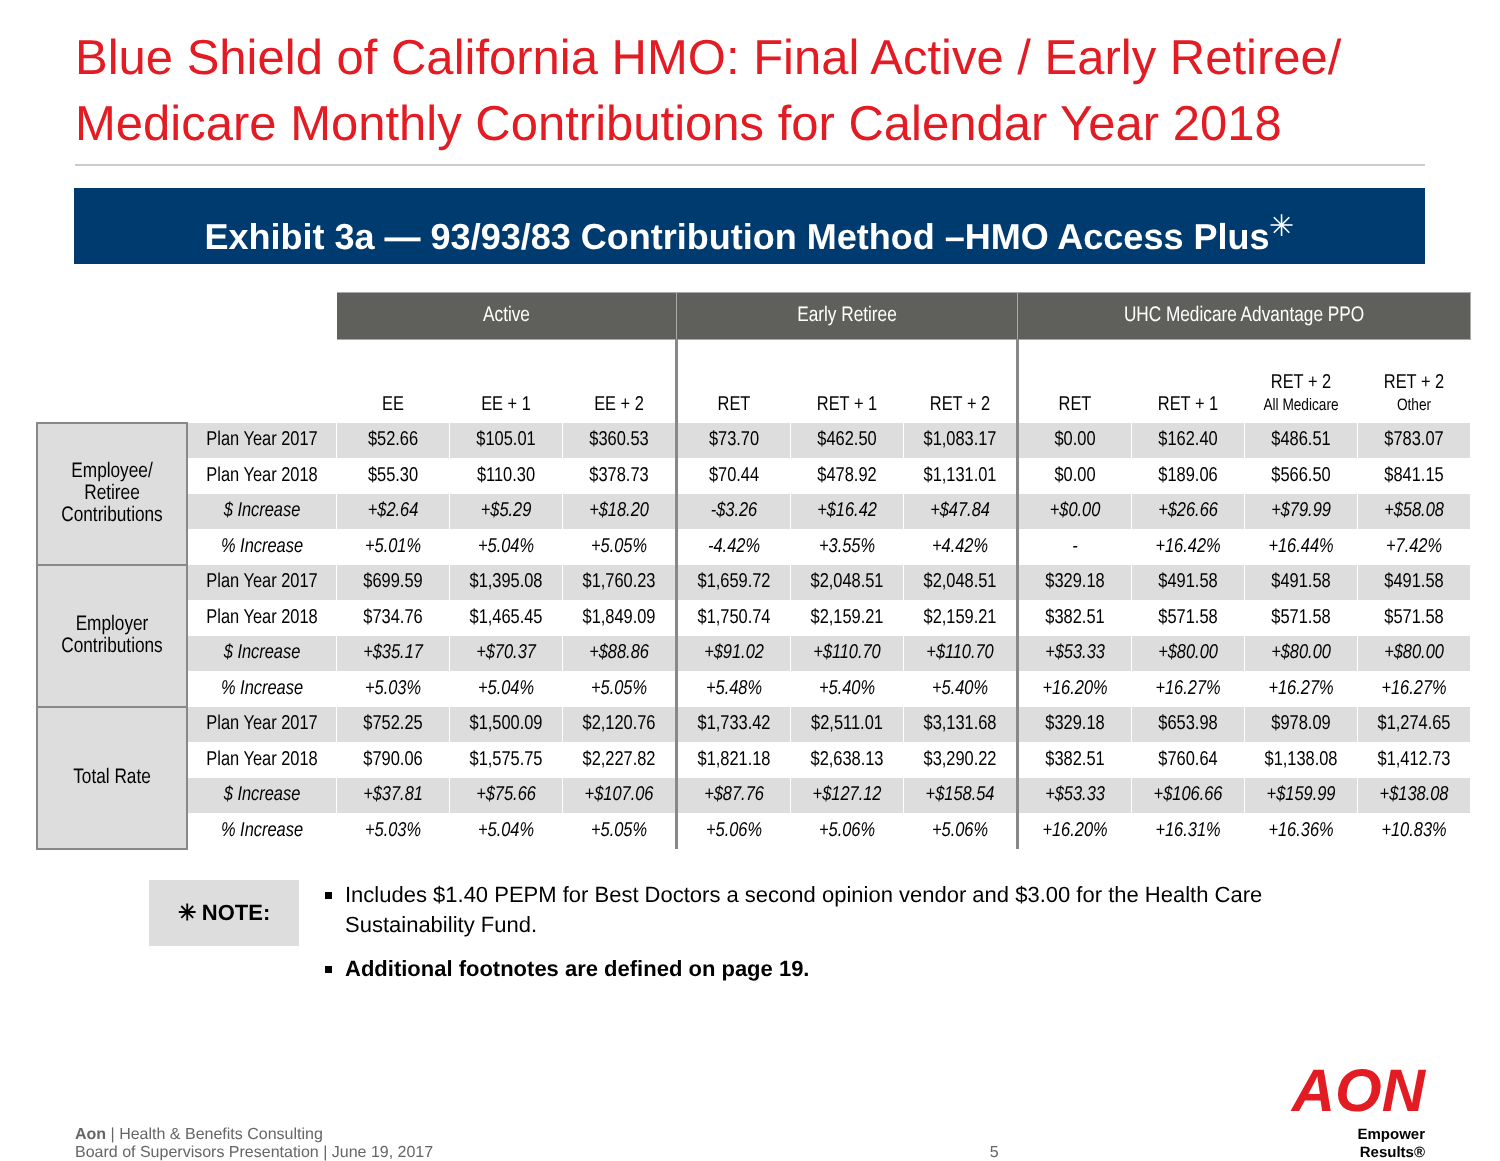Blue Shield of California HMO: Final Active / Early Retiree/ Medicare Monthly Contributions for Calendar Year 2018
Exhibit 3a — 93/93/83 Contribution Method –HMO Access Plus<sup>✳</sup>
| | | Active | | | Early Retiree | | | UHC Medicare Advantage PPO | | | |
| | | EE | EE + 1 | EE + 2 | RET | RET + 1 | RET + 2 | RET | RET + 1 | RET + 2 All Medicare | RET + 2 Other |
| Employee/ Retiree Contributions | Plan Year 2017 | $52.66 | $105.01 | $360.53 | $73.70 | $462.50 | $1,083.17 | $0.00 | $162.40 | $486.51 | $783.07 |
| | Plan Year 2018 | $55.30 | $110.30 | $378.73 | $70.44 | $478.92 | $1,131.01 | $0.00 | $189.06 | $566.50 | $841.15 |
| | $ Increase | +$2.64 | +$5.29 | +$18.20 | -$3.26 | +$16.42 | +$47.84 | +$0.00 | +$26.66 | +$79.99 | +$58.08 |
| | % Increase | +5.01% | +5.04% | +5.05% | -4.42% | +3.55% | +4.42% | - | +16.42% | +16.44% | +7.42% |
| Employer Contributions | Plan Year 2017 | $699.59 | $1,395.08 | $1,760.23 | $1,659.72 | $2,048.51 | $2,048.51 | $329.18 | $491.58 | $491.58 | $491.58 |
| | Plan Year 2018 | $734.76 | $1,465.45 | $1,849.09 | $1,750.74 | $2,159.21 | $2,159.21 | $382.51 | $571.58 | $571.58 | $571.58 |
| | $ Increase | +$35.17 | +$70.37 | +$88.86 | +$91.02 | +$110.70 | +$110.70 | +$53.33 | +$80.00 | +$80.00 | +$80.00 |
| | % Increase | +5.03% | +5.04% | +5.05% | +5.48% | +5.40% | +5.40% | +16.20% | +16.27% | +16.27% | +16.27% |
| Total Rate | Plan Year 2017 | $752.25 | $1,500.09 | $2,120.76 | $1,733.42 | $2,511.01 | $3,131.68 | $329.18 | $653.98 | $978.09 | $1,274.65 |
| | Plan Year 2018 | $790.06 | $1,575.75 | $2,227.82 | $1,821.18 | $2,638.13 | $3,290.22 | $382.51 | $760.64 | $1,138.08 | $1,412.73 |
| | $ Increase | +$37.81 | +$75.66 | +$107.06 | +$87.76 | +$127.12 | +$158.54 | +$53.33 | +$106.66 | +$159.99 | +$138.08 |
| | % Increase | +5.03% | +5.04% | +5.05% | +5.06% | +5.06% | +5.06% | +16.20% | +16.31% | +16.36% | +10.83% |
✳ NOTE:
Includes $1.40 PEPM for Best Doctors a second opinion vendor and $3.00 for the Health Care Sustainability Fund.
Additional footnotes are defined on page 19.
Aon | Health & Benefits Consulting
Board of Supervisors Presentation | June 19, 2017
5
AON
Empower Results®